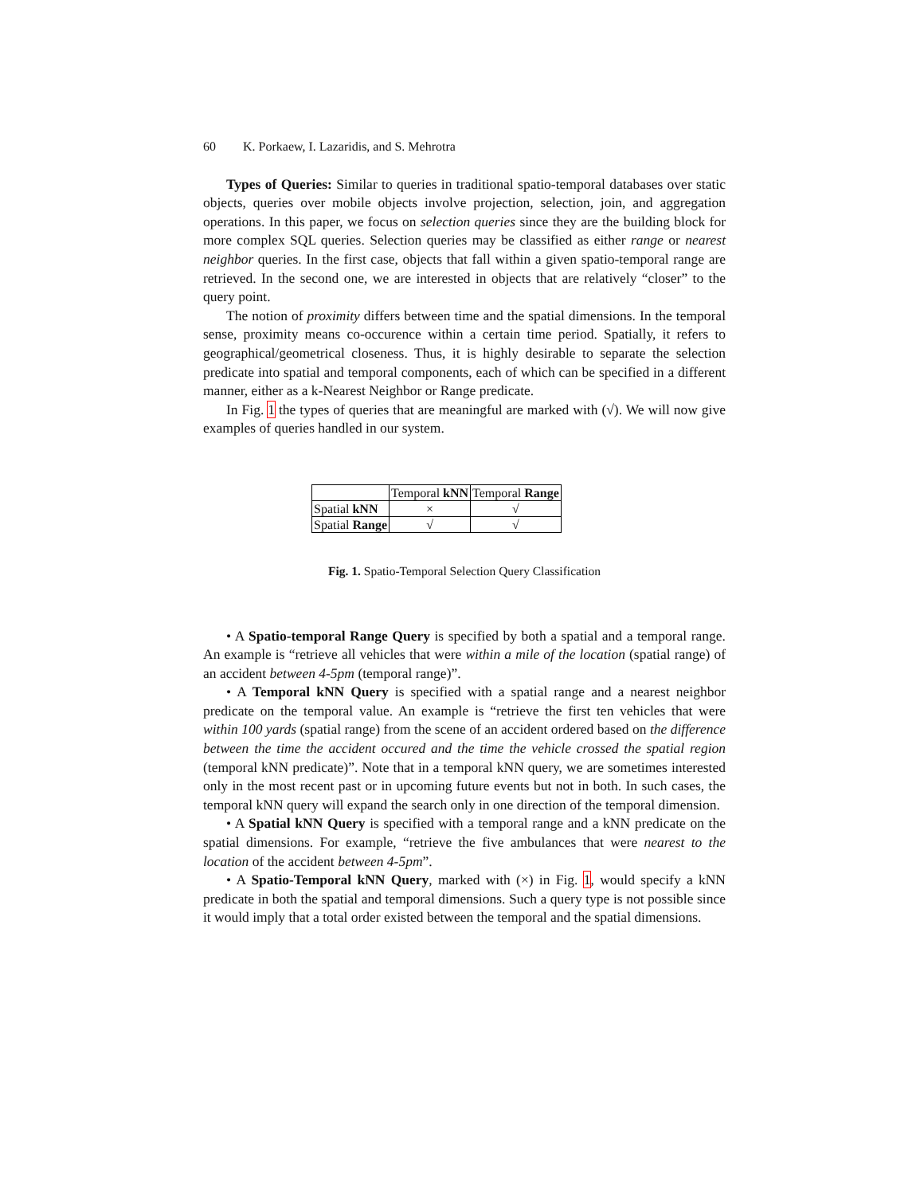60 K. Porkaew, I. Lazaridis, and S. Mehrotra
Types of Queries: Similar to queries in traditional spatio-temporal databases over static objects, queries over mobile objects involve projection, selection, join, and aggregation operations. In this paper, we focus on selection queries since they are the building block for more complex SQL queries. Selection queries may be classified as either range or nearest neighbor queries. In the first case, objects that fall within a given spatio-temporal range are retrieved. In the second one, we are interested in objects that are relatively “closer” to the query point.
The notion of proximity differs between time and the spatial dimensions. In the temporal sense, proximity means co-occurence within a certain time period. Spatially, it refers to geographical/geometrical closeness. Thus, it is highly desirable to separate the selection predicate into spatial and temporal components, each of which can be specified in a different manner, either as a k-Nearest Neighbor or Range predicate.
In Fig. 1 the types of queries that are meaningful are marked with (√). We will now give examples of queries handled in our system.
| | Temporal kNN | Temporal Range |
| Spatial kNN | × | √ |
| Spatial Range | √ | √ |
Fig. 1. Spatio-Temporal Selection Query Classification
• A Spatio-temporal Range Query is specified by both a spatial and a temporal range. An example is “retrieve all vehicles that were within a mile of the location (spatial range) of an accident between 4-5pm (temporal range)”.
• A Temporal kNN Query is specified with a spatial range and a nearest neighbor predicate on the temporal value. An example is “retrieve the first ten vehicles that were within 100 yards (spatial range) from the scene of an accident ordered based on the difference between the time the accident occured and the time the vehicle crossed the spatial region (temporal kNN predicate)”. Note that in a temporal kNN query, we are sometimes interested only in the most recent past or in upcoming future events but not in both. In such cases, the temporal kNN query will expand the search only in one direction of the temporal dimension.
• A Spatial kNN Query is specified with a temporal range and a kNN predicate on the spatial dimensions. For example, “retrieve the five ambulances that were nearest to the location of the accident between 4-5pm”.
• A Spatio-Temporal kNN Query, marked with (×) in Fig. 1, would specify a kNN predicate in both the spatial and temporal dimensions. Such a query type is not possible since it would imply that a total order existed between the temporal and the spatial dimensions.